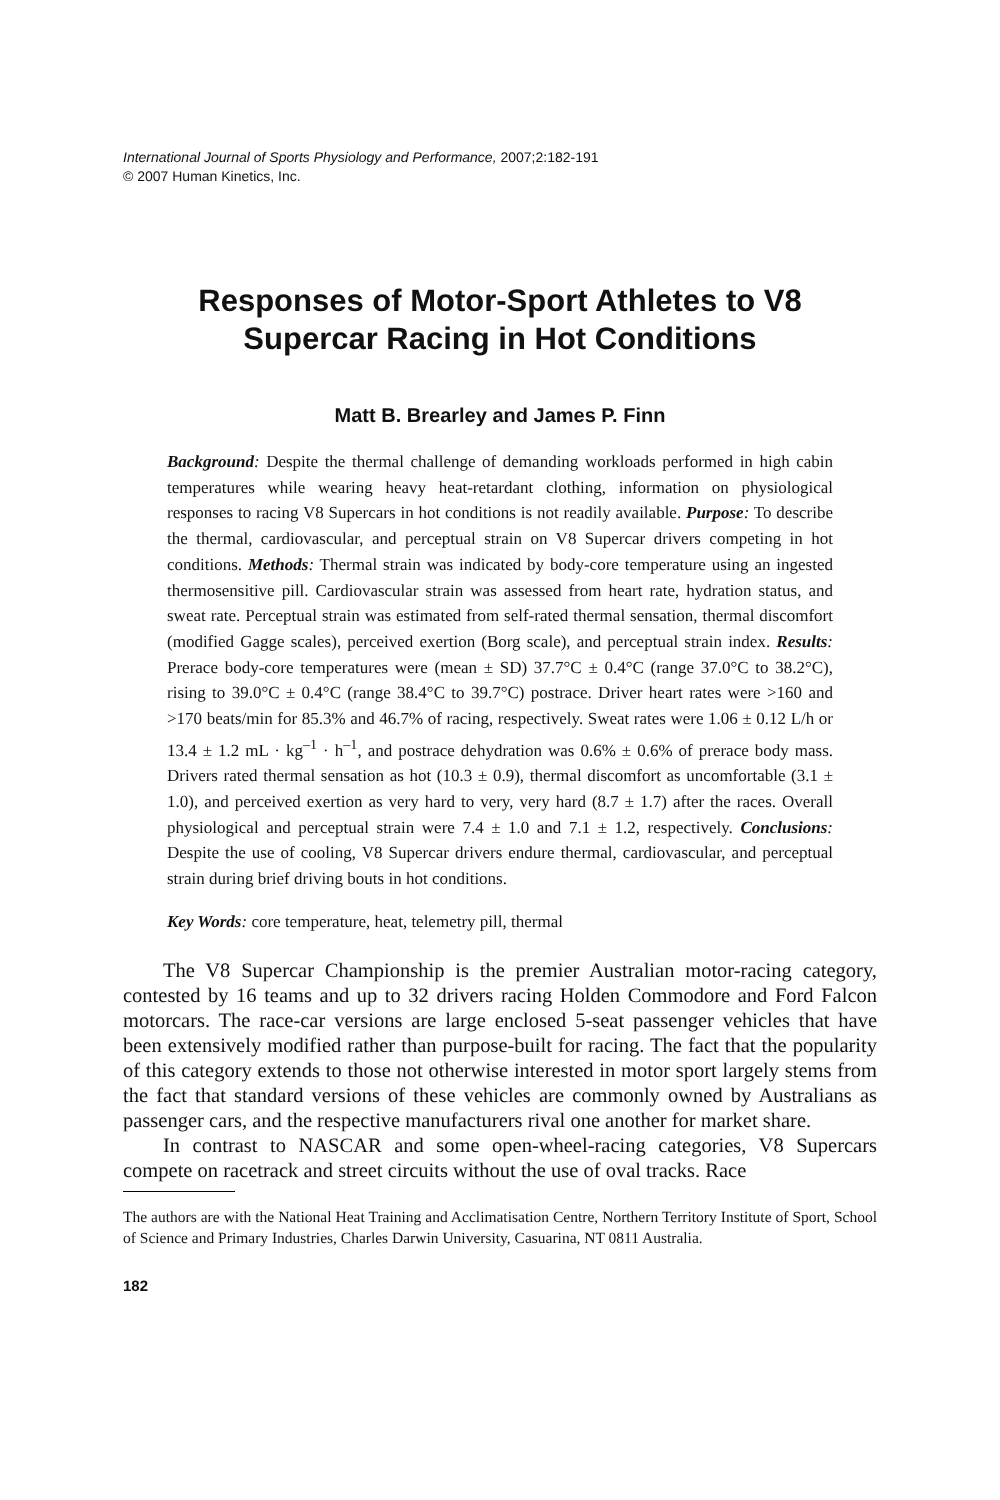International Journal of Sports Physiology and Performance, 2007;2:182-191
© 2007 Human Kinetics, Inc.
Responses of Motor-Sport Athletes to V8
Supercar Racing in Hot Conditions
Matt B. Brearley and James P. Finn
Background: Despite the thermal challenge of demanding workloads performed in high cabin temperatures while wearing heavy heat-retardant clothing, information on physiological responses to racing V8 Supercars in hot conditions is not readily available. Purpose: To describe the thermal, cardiovascular, and perceptual strain on V8 Supercar drivers competing in hot conditions. Methods: Thermal strain was indicated by body-core temperature using an ingested thermosensitive pill. Cardiovascular strain was assessed from heart rate, hydration status, and sweat rate. Perceptual strain was estimated from self-rated thermal sensation, thermal discomfort (modified Gagge scales), perceived exertion (Borg scale), and perceptual strain index. Results: Prerace body-core temperatures were (mean ± SD) 37.7°C ± 0.4°C (range 37.0°C to 38.2°C), rising to 39.0°C ± 0.4°C (range 38.4°C to 39.7°C) postrace. Driver heart rates were >160 and >170 beats/min for 85.3% and 46.7% of racing, respectively. Sweat rates were 1.06 ± 0.12 L/h or 13.4 ± 1.2 mL · kg<sup>–1</sup> · h<sup>–1</sup>, and postrace dehydration was 0.6% ± 0.6% of prerace body mass. Drivers rated thermal sensation as hot (10.3 ± 0.9), thermal discomfort as uncomfortable (3.1 ± 1.0), and perceived exertion as very hard to very, very hard (8.7 ± 1.7) after the races. Overall physiological and perceptual strain were 7.4 ± 1.0 and 7.1 ± 1.2, respectively. Conclusions: Despite the use of cooling, V8 Supercar drivers endure thermal, cardiovascular, and perceptual strain during brief driving bouts in hot conditions.
Key Words: core temperature, heat, telemetry pill, thermal
The V8 Supercar Championship is the premier Australian motor-racing category, contested by 16 teams and up to 32 drivers racing Holden Commodore and Ford Falcon motorcars. The race-car versions are large enclosed 5-seat passenger vehicles that have been extensively modified rather than purpose-built for racing. The fact that the popularity of this category extends to those not otherwise interested in motor sport largely stems from the fact that standard versions of these vehicles are commonly owned by Australians as passenger cars, and the respective manufacturers rival one another for market share.
In contrast to NASCAR and some open-wheel-racing categories, V8 Supercars compete on racetrack and street circuits without the use of oval tracks. Race
The authors are with the National Heat Training and Acclimatisation Centre, Northern Territory Institute of Sport, School of Science and Primary Industries, Charles Darwin University, Casuarina, NT 0811 Australia.
182